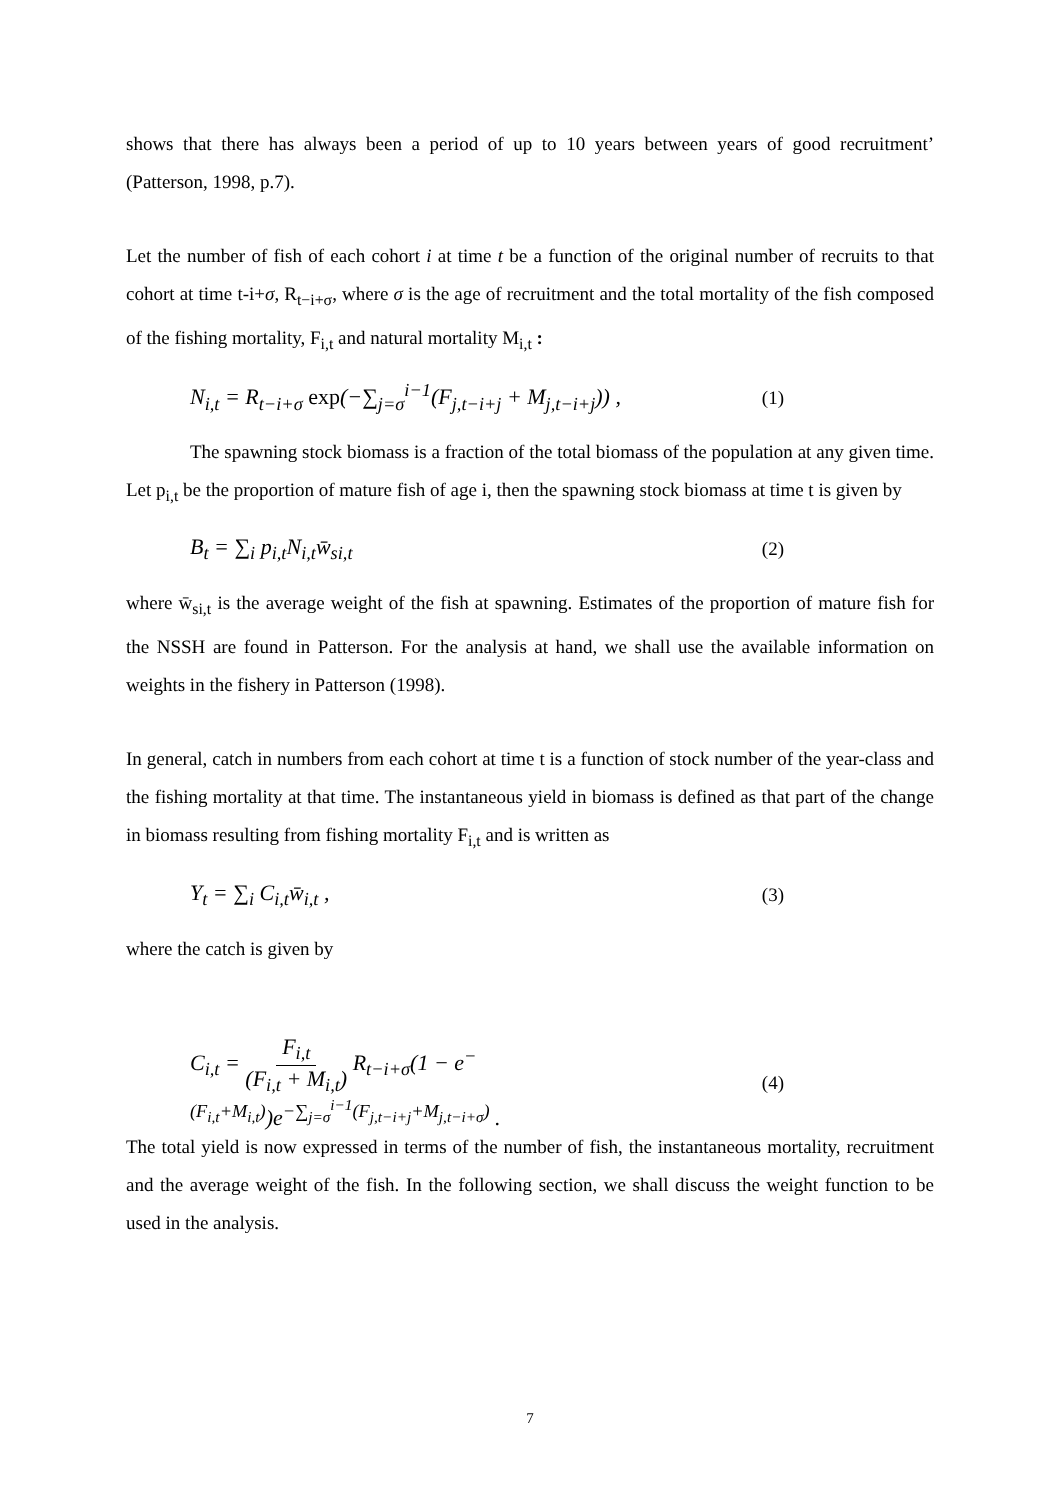shows that there has always been a period of up to 10 years between years of good recruitment’ (Patterson, 1998, p.7).
Let the number of fish of each cohort i at time t be a function of the original number of recruits to that cohort at time t-i+σ, R<sub>t−i+σ</sub>, where σ is the age of recruitment and the total mortality of the fish composed of the fishing mortality, F<sub>i,t</sub> and natural mortality M<sub>i,t</sub> :
N<sub>i,t</sub> = R<sub>t−i+σ</sub> exp(−∑<sub>j=σ</sub><sup>i−1</sup>(F<sub>j,t−i+j</sub> + M<sub>j,t−i+j</sub>)) , (1)
The spawning stock biomass is a fraction of the total biomass of the population at any given time. Let p<sub>i,t</sub> be the proportion of mature fish of age i, then the spawning stock biomass at time t is given by
B<sub>t</sub> = ∑<sub>i</sub> p<sub>i,t</sub>N<sub>i,t</sub>w̄<sub>si,t</sub> (2)
where w̄<sub>si,t</sub> is the average weight of the fish at spawning. Estimates of the proportion of mature fish for the NSSH are found in Patterson. For the analysis at hand, we shall use the available information on weights in the fishery in Patterson (1998).
In general, catch in numbers from each cohort at time t is a function of stock number of the year-class and the fishing mortality at that time. The instantaneous yield in biomass is defined as that part of the change in biomass resulting from fishing mortality F<sub>i,t</sub> and is written as
Y<sub>t</sub> = ∑<sub>i</sub> C<sub>i,t</sub>w̄<sub>i,t</sub> , (3)
where the catch is given by
C<sub>i,t</sub> = F<sub>i,t</sub> (F<sub>i,t</sub> + M<sub>i,t</sub>) R<sub>t−i+σ</sub>(1 − e<sup>−(F<sub>i,t</sub>+M<sub>i,t</sub>)</sup>)e<sup>−∑<sub>j=σ</sub><sup>i−1</sup>(F<sub>j,t−i+j</sub>+M<sub>j,t−i+σ</sub>)</sup> . (4)
The total yield is now expressed in terms of the number of fish, the instantaneous mortality, recruitment and the average weight of the fish. In the following section, we shall discuss the weight function to be used in the analysis.
7